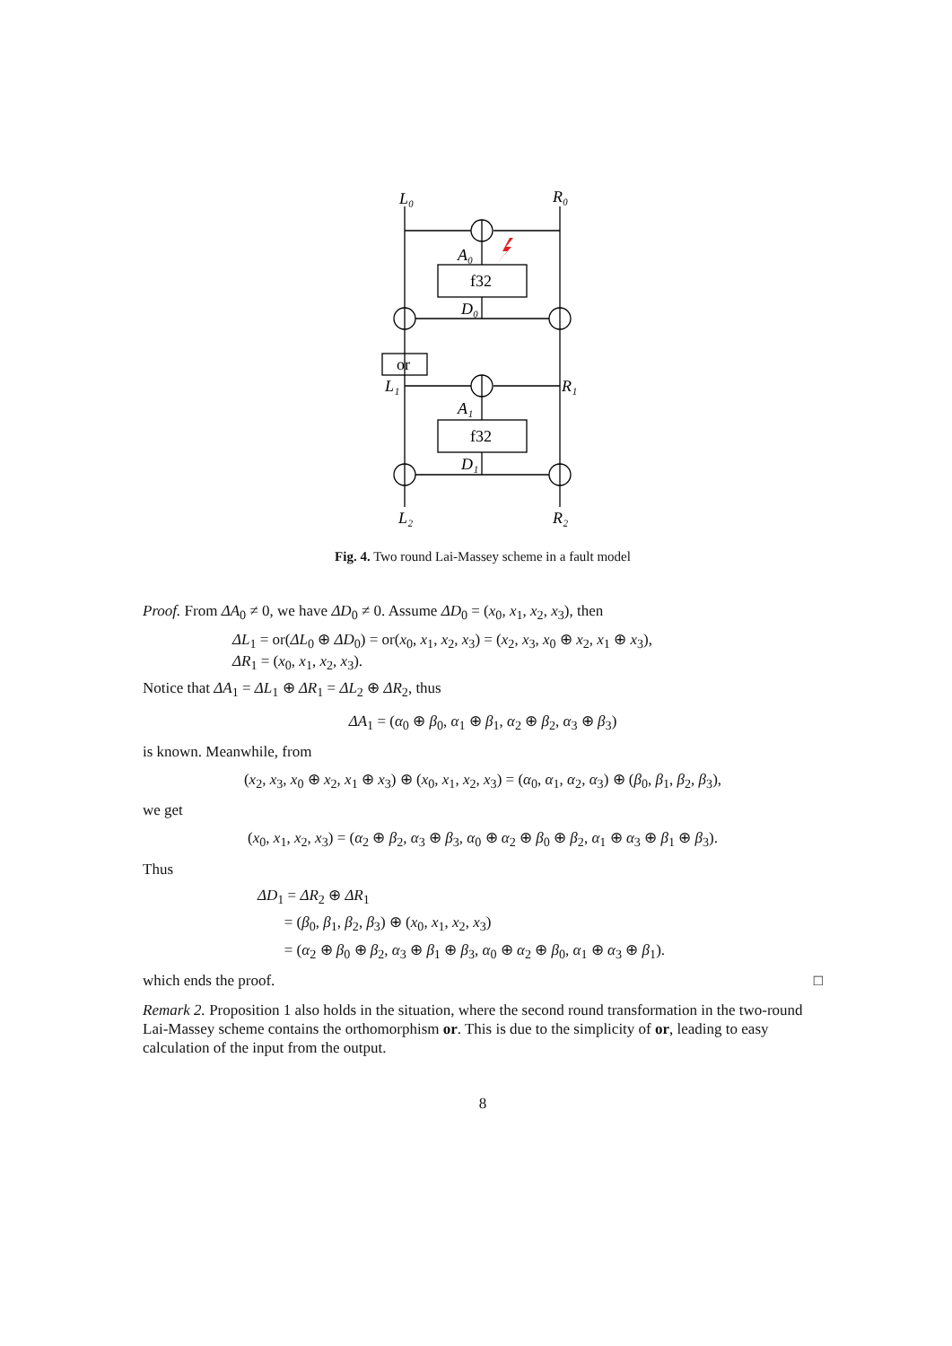L₀
R₀
A₀
f32
D₀
or
L₁
R₁
A₁
f32
D₁
L₂
R₂
Fig. 4. Two round Lai-Massey scheme in a fault model
Proof. From ΔA<sub>0</sub> ≠ 0, we have ΔD<sub>0</sub> ≠ 0. Assume ΔD<sub>0</sub> = (x<sub>0</sub>, x<sub>1</sub>, x<sub>2</sub>, x<sub>3</sub>), then
ΔL<sub>1</sub> = or(ΔL<sub>0</sub> ⊕ ΔD<sub>0</sub>) = or(x<sub>0</sub>, x<sub>1</sub>, x<sub>2</sub>, x<sub>3</sub>) = (x<sub>2</sub>, x<sub>3</sub>, x<sub>0</sub> ⊕ x<sub>2</sub>, x<sub>1</sub> ⊕ x<sub>3</sub>),
ΔR<sub>1</sub> = (x<sub>0</sub>, x<sub>1</sub>, x<sub>2</sub>, x<sub>3</sub>).
Notice that ΔA<sub>1</sub> = ΔL<sub>1</sub> ⊕ ΔR<sub>1</sub> = ΔL<sub>2</sub> ⊕ ΔR<sub>2</sub>, thus
ΔA<sub>1</sub> = (α<sub>0</sub> ⊕ β<sub>0</sub>, α<sub>1</sub> ⊕ β<sub>1</sub>, α<sub>2</sub> ⊕ β<sub>2</sub>, α<sub>3</sub> ⊕ β<sub>3</sub>)
is known. Meanwhile, from
(x<sub>2</sub>, x<sub>3</sub>, x<sub>0</sub> ⊕ x<sub>2</sub>, x<sub>1</sub> ⊕ x<sub>3</sub>) ⊕ (x<sub>0</sub>, x<sub>1</sub>, x<sub>2</sub>, x<sub>3</sub>) = (α<sub>0</sub>, α<sub>1</sub>, α<sub>2</sub>, α<sub>3</sub>) ⊕ (β<sub>0</sub>, β<sub>1</sub>, β<sub>2</sub>, β<sub>3</sub>),
we get
(x<sub>0</sub>, x<sub>1</sub>, x<sub>2</sub>, x<sub>3</sub>) = (α<sub>2</sub> ⊕ β<sub>2</sub>, α<sub>3</sub> ⊕ β<sub>3</sub>, α<sub>0</sub> ⊕ α<sub>2</sub> ⊕ β<sub>0</sub> ⊕ β<sub>2</sub>, α<sub>1</sub> ⊕ α<sub>3</sub> ⊕ β<sub>1</sub> ⊕ β<sub>3</sub>).
Thus
ΔD<sub>1</sub> = ΔR<sub>2</sub> ⊕ ΔR<sub>1</sub>
= (β<sub>0</sub>, β<sub>1</sub>, β<sub>2</sub>, β<sub>3</sub>) ⊕ (x<sub>0</sub>, x<sub>1</sub>, x<sub>2</sub>, x<sub>3</sub>)
= (α<sub>2</sub> ⊕ β<sub>0</sub> ⊕ β<sub>2</sub>, α<sub>3</sub> ⊕ β<sub>1</sub> ⊕ β<sub>3</sub>, α<sub>0</sub> ⊕ α<sub>2</sub> ⊕ β<sub>0</sub>, α<sub>1</sub> ⊕ α<sub>3</sub> ⊕ β<sub>1</sub>).
which ends the proof. □
Remark 2. Proposition 1 also holds in the situation, where the second round transformation in the two-round Lai-Massey scheme contains the orthomorphism or. This is due to the simplicity of or, leading to easy calculation of the input from the output.
8